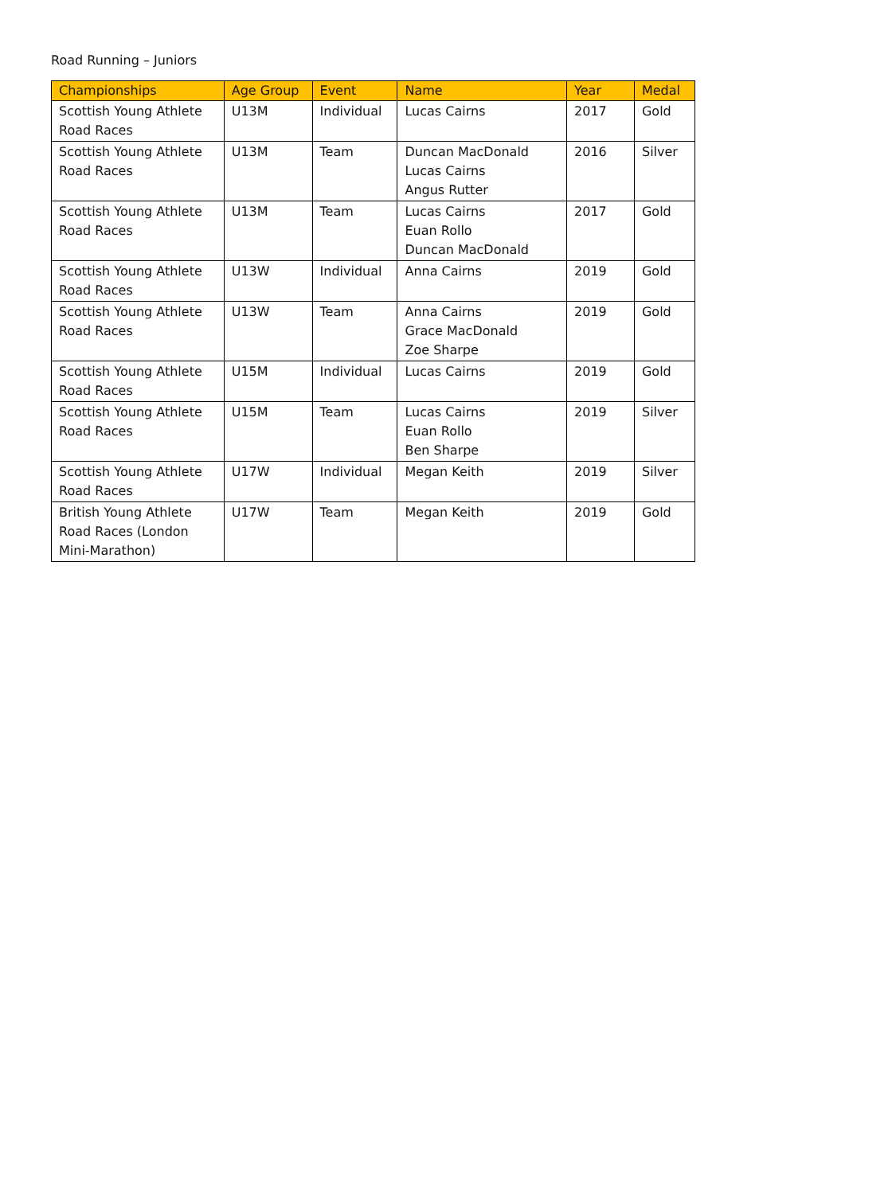Road Running – Juniors
| Championships | Age Group | Event | Name | Year | Medal |
| --- | --- | --- | --- | --- | --- |
| Scottish Young Athlete Road Races | U13M | Individual | Lucas Cairns | 2017 | Gold |
| Scottish Young Athlete Road Races | U13M | Team | Duncan MacDonald Lucas Cairns Angus Rutter | 2016 | Silver |
| Scottish Young Athlete Road Races | U13M | Team | Lucas Cairns Euan Rollo Duncan MacDonald | 2017 | Gold |
| Scottish Young Athlete Road Races | U13W | Individual | Anna Cairns | 2019 | Gold |
| Scottish Young Athlete Road Races | U13W | Team | Anna Cairns Grace MacDonald Zoe Sharpe | 2019 | Gold |
| Scottish Young Athlete Road Races | U15M | Individual | Lucas Cairns | 2019 | Gold |
| Scottish Young Athlete Road Races | U15M | Team | Lucas Cairns Euan Rollo Ben Sharpe | 2019 | Silver |
| Scottish Young Athlete Road Races | U17W | Individual | Megan Keith | 2019 | Silver |
| British Young Athlete Road Races (London Mini-Marathon) | U17W | Team | Megan Keith | 2019 | Gold |